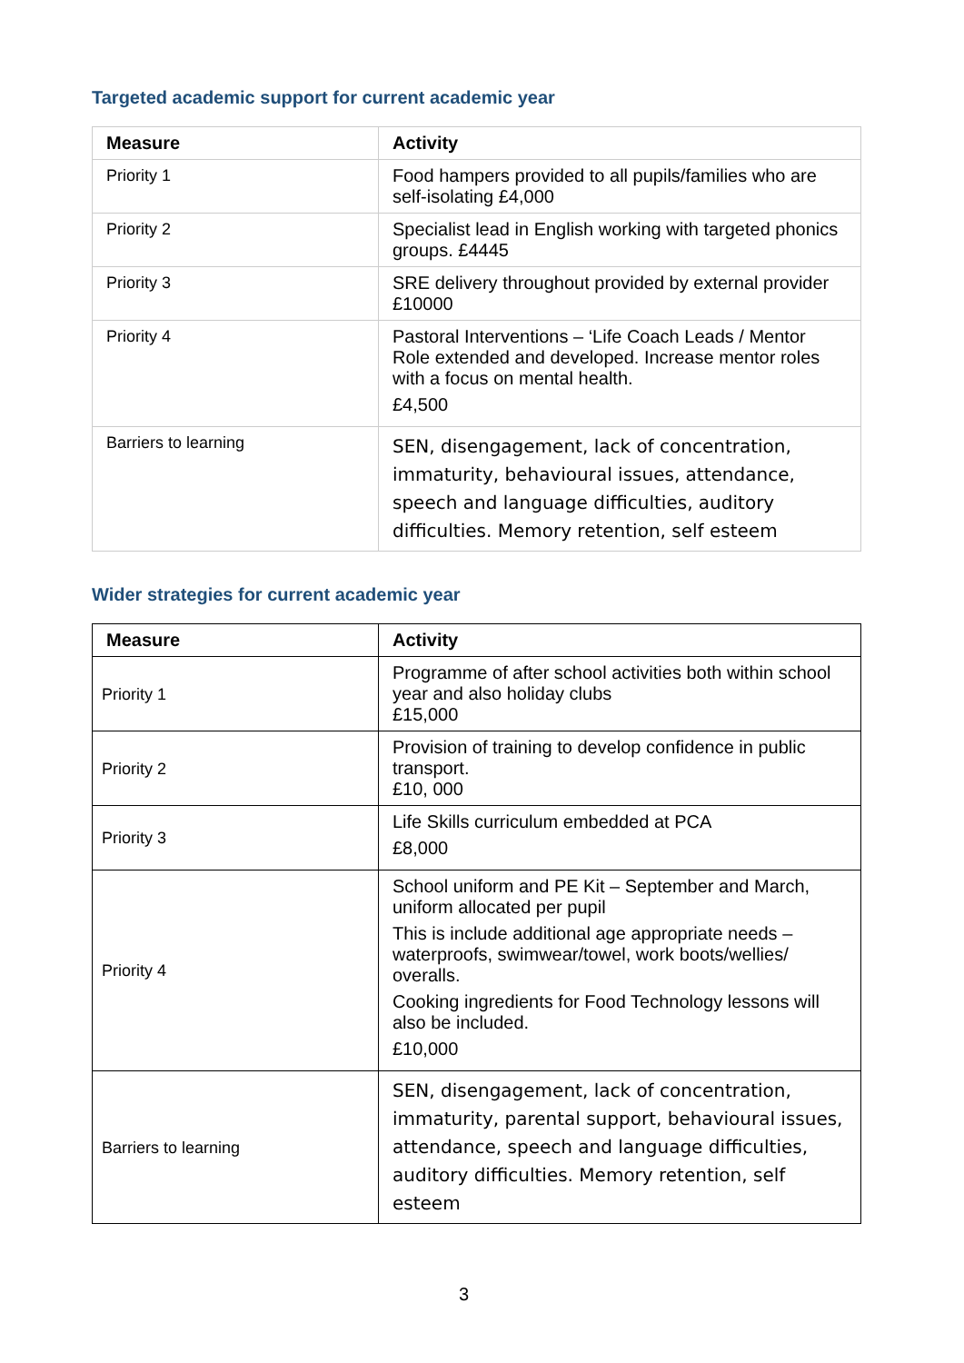Targeted academic support for current academic year
| Measure | Activity |
| --- | --- |
| Priority 1 | Food hampers provided to all pupils/families who are self-isolating £4,000 |
| Priority 2 | Specialist lead in English working with targeted phonics groups. £4445 |
| Priority 3 | SRE delivery throughout provided by external provider £10000 |
| Priority 4 | Pastoral Interventions – ‘Life Coach Leads / Mentor Role extended and developed. Increase mentor roles with a focus on mental health. £4,500 |
| Barriers to learning | SEN, disengagement, lack of concentration, immaturity, behavioural issues, attendance, speech and language difficulties, auditory difficulties. Memory retention, self esteem |
Wider strategies for current academic year
| Measure | Activity |
| --- | --- |
| Priority 1 | Programme of after school activities both within school year and also holiday clubs £15,000 |
| Priority 2 | Provision of training to develop confidence in public transport. £10, 000 |
| Priority 3 | Life Skills curriculum embedded at PCA £8,000 |
| Priority 4 | School uniform and PE Kit – September and March, uniform allocated per pupil This is include additional age appropriate needs – waterproofs, swimwear/towel, work boots/wellies/ overalls. Cooking ingredients for Food Technology lessons will also be included. £10,000 |
| Barriers to learning | SEN, disengagement, lack of concentration, immaturity, parental support, behavioural issues, attendance, speech and language difficulties, auditory difficulties. Memory retention, self esteem |
3